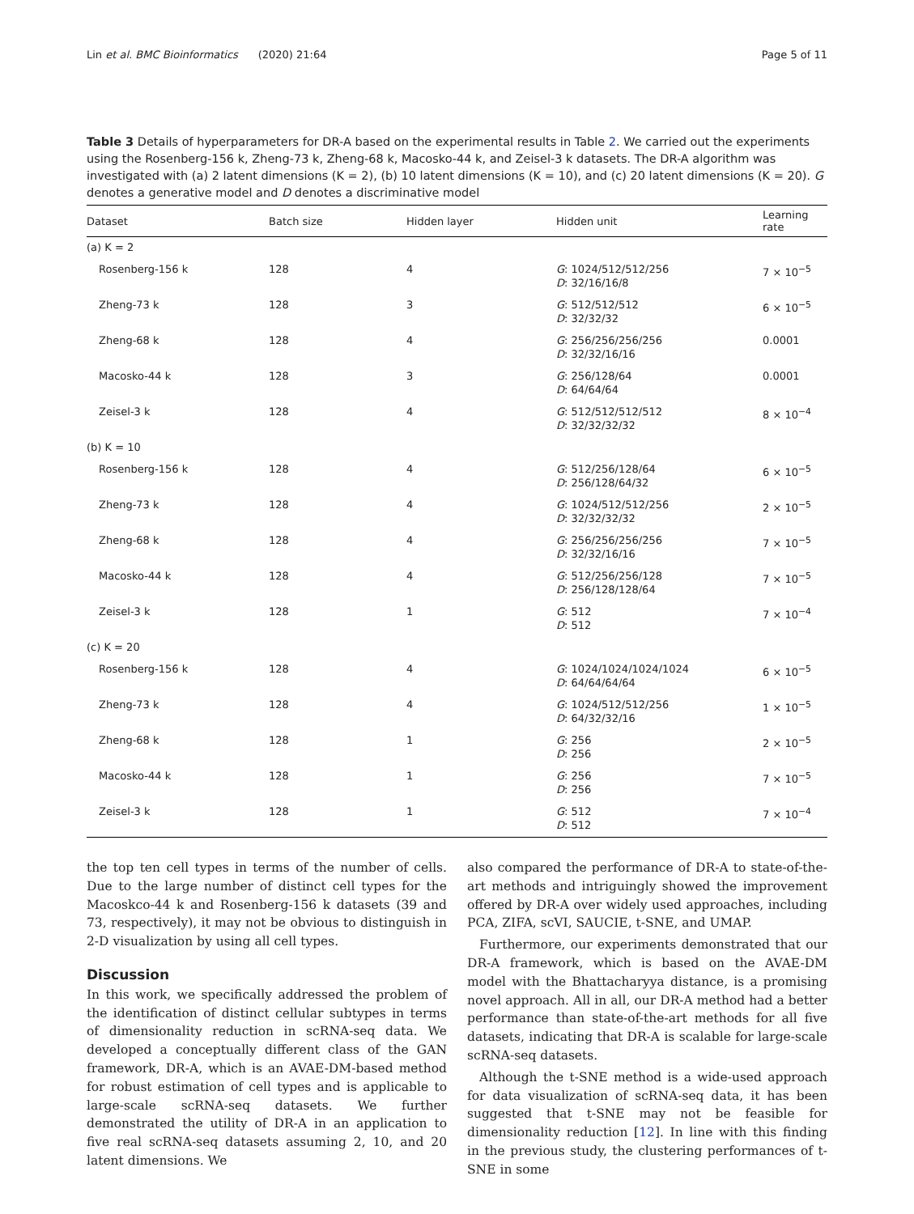Lin et al. BMC Bioinformatics (2020) 21:64 Page 5 of 11
Table 3 Details of hyperparameters for DR-A based on the experimental results in Table 2. We carried out the experiments using the Rosenberg-156 k, Zheng-73 k, Zheng-68 k, Macosko-44 k, and Zeisel-3 k datasets. The DR-A algorithm was investigated with (a) 2 latent dimensions (K = 2), (b) 10 latent dimensions (K = 10), and (c) 20 latent dimensions (K = 20). G denotes a generative model and D denotes a discriminative model
| Dataset | Batch size | Hidden layer | Hidden unit | Learning rate |
| --- | --- | --- | --- | --- |
| (a) K = 2 | | | | |
| Rosenberg-156 k | 128 | 4 | G : 1024/512/512/256 D : 32/16/16/8 | 7 × 10<sup>−5</sup> |
| Zheng-73 k | 128 | 3 | G : 512/512/512 D : 32/32/32 | 6 × 10<sup>−5</sup> |
| Zheng-68 k | 128 | 4 | G : 256/256/256/256 D : 32/32/16/16 | 0.0001 |
| Macosko-44 k | 128 | 3 | G : 256/128/64 D : 64/64/64 | 0.0001 |
| Zeisel-3 k | 128 | 4 | G : 512/512/512/512 D : 32/32/32/32 | 8 × 10<sup>−4</sup> |
| (b) K = 10 | | | | |
| Rosenberg-156 k | 128 | 4 | G : 512/256/128/64 D : 256/128/64/32 | 6 × 10<sup>−5</sup> |
| Zheng-73 k | 128 | 4 | G : 1024/512/512/256 D : 32/32/32/32 | 2 × 10<sup>−5</sup> |
| Zheng-68 k | 128 | 4 | G : 256/256/256/256 D : 32/32/16/16 | 7 × 10<sup>−5</sup> |
| Macosko-44 k | 128 | 4 | G : 512/256/256/128 D : 256/128/128/64 | 7 × 10<sup>−5</sup> |
| Zeisel-3 k | 128 | 1 | G : 512 D : 512 | 7 × 10<sup>−4</sup> |
| (c) K = 20 | | | | |
| Rosenberg-156 k | 128 | 4 | G : 1024/1024/1024/1024 D : 64/64/64/64 | 6 × 10<sup>−5</sup> |
| Zheng-73 k | 128 | 4 | G : 1024/512/512/256 D : 64/32/32/16 | 1 × 10<sup>−5</sup> |
| Zheng-68 k | 128 | 1 | G : 256 D : 256 | 2 × 10<sup>−5</sup> |
| Macosko-44 k | 128 | 1 | G : 256 D : 256 | 7 × 10<sup>−5</sup> |
| Zeisel-3 k | 128 | 1 | G : 512 D : 512 | 7 × 10<sup>−4</sup> |
the top ten cell types in terms of the number of cells. Due to the large number of distinct cell types for the Macoskco-44 k and Rosenberg-156 k datasets (39 and 73, respectively), it may not be obvious to distinguish in 2-D visualization by using all cell types.
Discussion
In this work, we specifically addressed the problem of the identification of distinct cellular subtypes in terms of dimensionality reduction in scRNA-seq data. We developed a conceptually different class of the GAN framework, DR-A, which is an AVAE-DM-based method for robust estimation of cell types and is applicable to large-scale scRNA-seq datasets. We further demonstrated the utility of DR-A in an application to five real scRNA-seq datasets assuming 2, 10, and 20 latent dimensions. We
also compared the performance of DR-A to state-of-the-art methods and intriguingly showed the improvement offered by DR-A over widely used approaches, including PCA, ZIFA, scVI, SAUCIE, t-SNE, and UMAP.
Furthermore, our experiments demonstrated that our DR-A framework, which is based on the AVAE-DM model with the Bhattacharyya distance, is a promising novel approach. All in all, our DR-A method had a better performance than state-of-the-art methods for all five datasets, indicating that DR-A is scalable for large-scale scRNA-seq datasets.
Although the t-SNE method is a wide-used approach for data visualization of scRNA-seq data, it has been suggested that t-SNE may not be feasible for dimensionality reduction [12]. In line with this finding in the previous study, the clustering performances of t-SNE in some